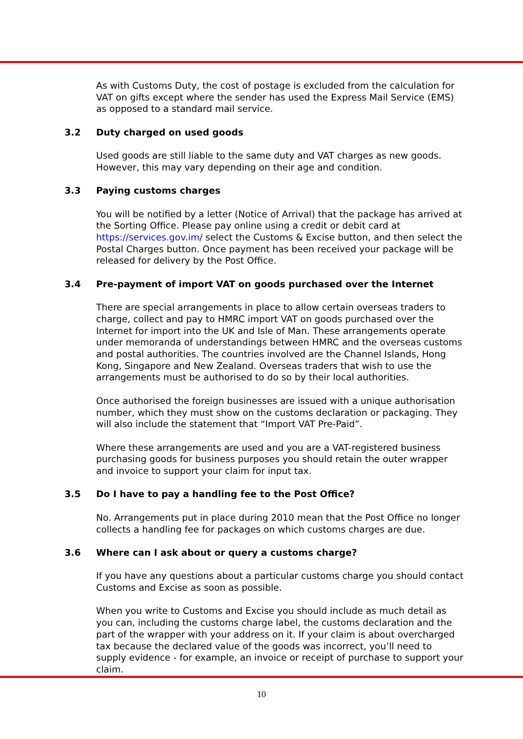As with Customs Duty, the cost of postage is excluded from the calculation for VAT on gifts except where the sender has used the Express Mail Service (EMS) as opposed to a standard mail service.
3.2 Duty charged on used goods
Used goods are still liable to the same duty and VAT charges as new goods. However, this may vary depending on their age and condition.
3.3 Paying customs charges
You will be notified by a letter (Notice of Arrival) that the package has arrived at the Sorting Office. Please pay online using a credit or debit card at https://services.gov.im/ select the Customs & Excise button, and then select the Postal Charges button. Once payment has been received your package will be released for delivery by the Post Office.
3.4 Pre-payment of import VAT on goods purchased over the Internet
There are special arrangements in place to allow certain overseas traders to charge, collect and pay to HMRC import VAT on goods purchased over the Internet for import into the UK and Isle of Man. These arrangements operate under memoranda of understandings between HMRC and the overseas customs and postal authorities. The countries involved are the Channel Islands, Hong Kong, Singapore and New Zealand. Overseas traders that wish to use the arrangements must be authorised to do so by their local authorities.
Once authorised the foreign businesses are issued with a unique authorisation number, which they must show on the customs declaration or packaging. They will also include the statement that “Import VAT Pre-Paid”.
Where these arrangements are used and you are a VAT-registered business purchasing goods for business purposes you should retain the outer wrapper and invoice to support your claim for input tax.
3.5 Do I have to pay a handling fee to the Post Office?
No. Arrangements put in place during 2010 mean that the Post Office no longer collects a handling fee for packages on which customs charges are due.
3.6 Where can I ask about or query a customs charge?
If you have any questions about a particular customs charge you should contact Customs and Excise as soon as possible.
When you write to Customs and Excise you should include as much detail as you can, including the customs charge label, the customs declaration and the part of the wrapper with your address on it. If your claim is about overcharged tax because the declared value of the goods was incorrect, you’ll need to supply evidence - for example, an invoice or receipt of purchase to support your claim.
10